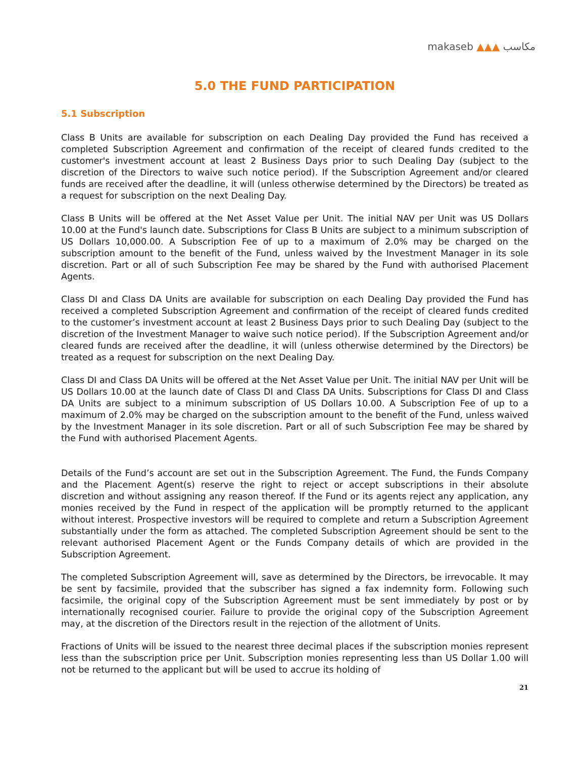makaseb ▲▲▲ مكاسب
5.0 THE FUND PARTICIPATION
5.1 Subscription
Class B Units are available for subscription on each Dealing Day provided the Fund has received a completed Subscription Agreement and confirmation of the receipt of cleared funds credited to the customer's investment account at least 2 Business Days prior to such Dealing Day (subject to the discretion of the Directors to waive such notice period). If the Subscription Agreement and/or cleared funds are received after the deadline, it will (unless otherwise determined by the Directors) be treated as a request for subscription on the next Dealing Day.
Class B Units will be offered at the Net Asset Value per Unit. The initial NAV per Unit was US Dollars 10.00 at the Fund's launch date. Subscriptions for Class B Units are subject to a minimum subscription of US Dollars 10,000.00. A Subscription Fee of up to a maximum of 2.0% may be charged on the subscription amount to the benefit of the Fund, unless waived by the Investment Manager in its sole discretion. Part or all of such Subscription Fee may be shared by the Fund with authorised Placement Agents.
Class DI and Class DA Units are available for subscription on each Dealing Day provided the Fund has received a completed Subscription Agreement and confirmation of the receipt of cleared funds credited to the customer’s investment account at least 2 Business Days prior to such Dealing Day (subject to the discretion of the Investment Manager to waive such notice period). If the Subscription Agreement and/or cleared funds are received after the deadline, it will (unless otherwise determined by the Directors) be treated as a request for subscription on the next Dealing Day.
Class DI and Class DA Units will be offered at the Net Asset Value per Unit. The initial NAV per Unit will be US Dollars 10.00 at the launch date of Class DI and Class DA Units. Subscriptions for Class DI and Class DA Units are subject to a minimum subscription of US Dollars 10.00. A Subscription Fee of up to a maximum of 2.0% may be charged on the subscription amount to the benefit of the Fund, unless waived by the Investment Manager in its sole discretion. Part or all of such Subscription Fee may be shared by the Fund with authorised Placement Agents.
Details of the Fund’s account are set out in the Subscription Agreement. The Fund, the Funds Company and the Placement Agent(s) reserve the right to reject or accept subscriptions in their absolute discretion and without assigning any reason thereof. If the Fund or its agents reject any application, any monies received by the Fund in respect of the application will be promptly returned to the applicant without interest. Prospective investors will be required to complete and return a Subscription Agreement substantially under the form as attached. The completed Subscription Agreement should be sent to the relevant authorised Placement Agent or the Funds Company details of which are provided in the Subscription Agreement.
The completed Subscription Agreement will, save as determined by the Directors, be irrevocable. It may be sent by facsimile, provided that the subscriber has signed a fax indemnity form. Following such facsimile, the original copy of the Subscription Agreement must be sent immediately by post or by internationally recognised courier. Failure to provide the original copy of the Subscription Agreement may, at the discretion of the Directors result in the rejection of the allotment of Units.
Fractions of Units will be issued to the nearest three decimal places if the subscription monies represent less than the subscription price per Unit. Subscription monies representing less than US Dollar 1.00 will not be returned to the applicant but will be used to accrue its holding of
21